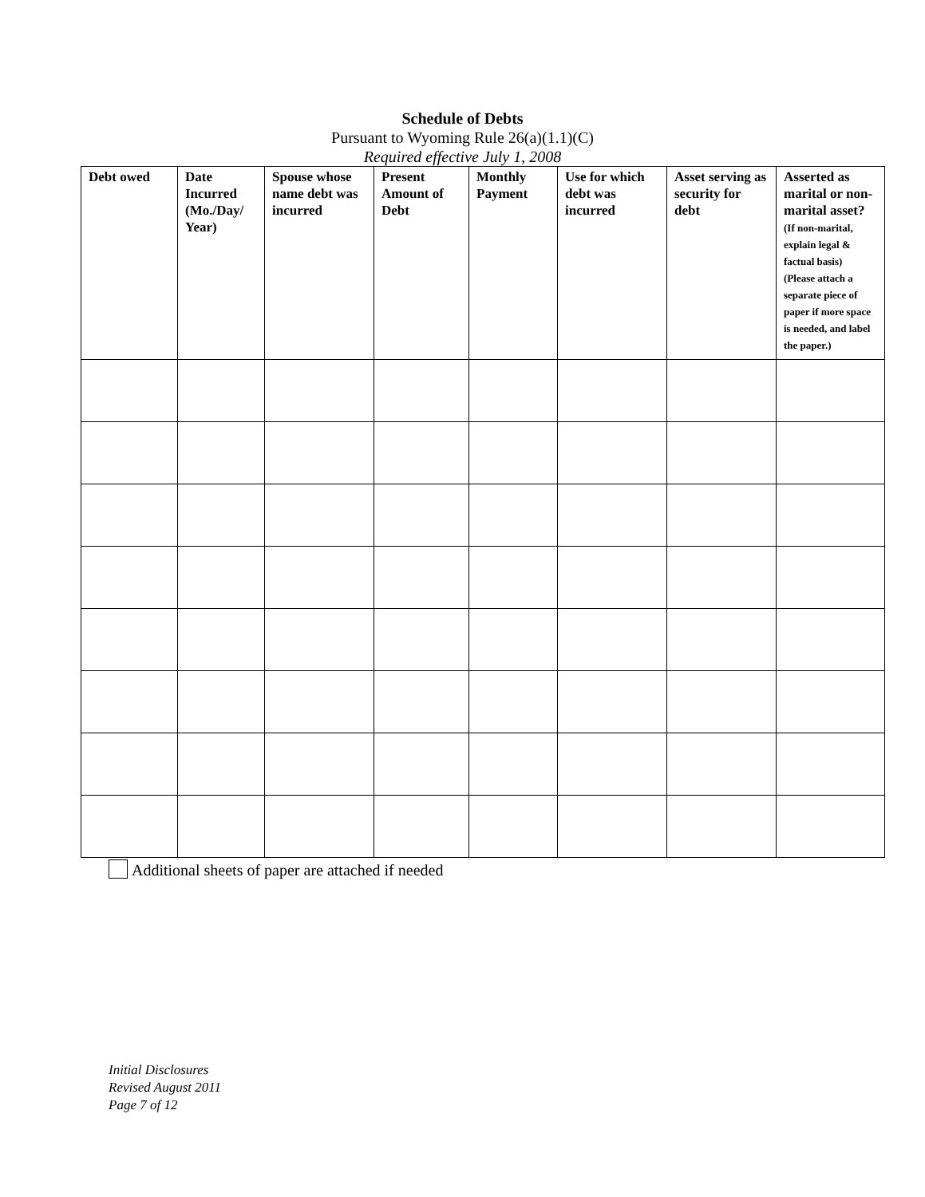Schedule of Debts
Pursuant to Wyoming Rule 26(a)(1.1)(C)
Required effective July 1, 2008
| Debt owed | Date Incurred (Mo./Day/ Year) | Spouse whose name debt was incurred | Present Amount of Debt | Monthly Payment | Use for which debt was incurred | Asset serving as security for debt | Asserted as marital or non-marital asset? (If non-marital, explain legal & factual basis) (Please attach a separate piece of paper if more space is needed, and label the paper.) |
| --- | --- | --- | --- | --- | --- | --- | --- |
Additional sheets of paper are attached if needed
Initial Disclosures
Revised August 2011
Page 7 of 12